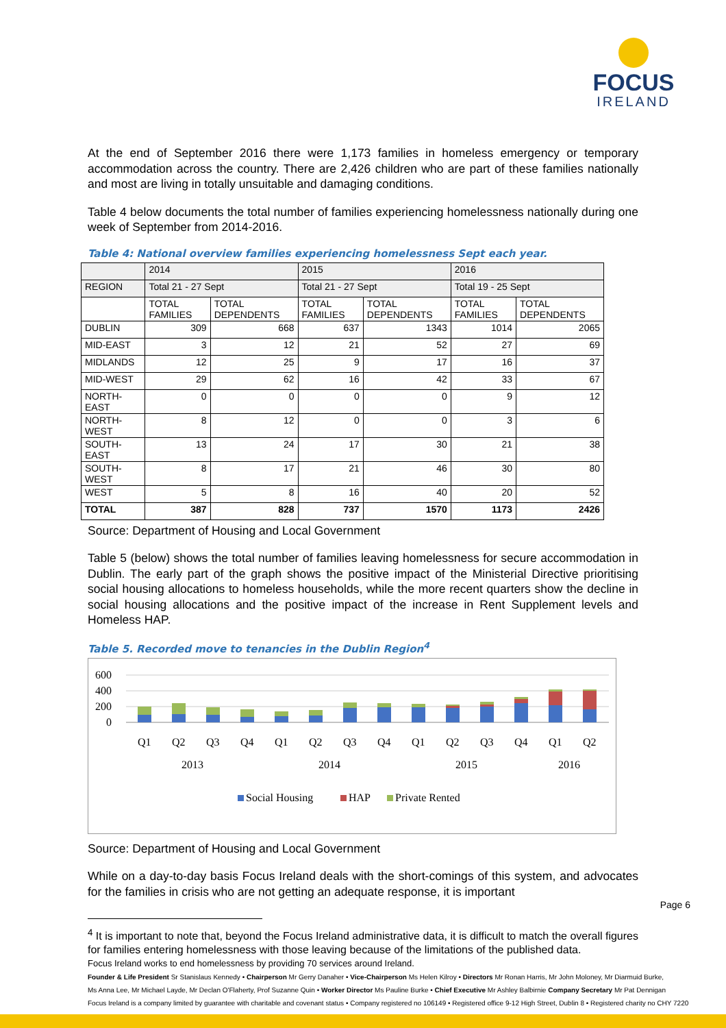FOCUS
IRELAND
At the end of September 2016 there were 1,173 families in homeless emergency or temporary accommodation across the country. There are 2,426 children who are part of these families nationally and most are living in totally unsuitable and damaging conditions.
Table 4 below documents the total number of families experiencing homelessness nationally during one week of September from 2014-2016.
Table 4: National overview families experiencing homelessness Sept each year.
| | 2014 | | 2015 | | 2016 | |
| REGION | Total 21 - 27 Sept | | Total 21 - 27 Sept | | Total 19 - 25 Sept | |
| | TOTAL FAMILIES | TOTAL DEPENDENTS | TOTAL FAMILIES | TOTAL DEPENDENTS | TOTAL FAMILIES | TOTAL DEPENDENTS |
| DUBLIN | 309 | 668 | 637 | 1343 | 1014 | 2065 |
| MID-EAST | 3 | 12 | 21 | 52 | 27 | 69 |
| MIDLANDS | 12 | 25 | 9 | 17 | 16 | 37 |
| MID-WEST | 29 | 62 | 16 | 42 | 33 | 67 |
| NORTH-EAST | 0 | 0 | 0 | 0 | 9 | 12 |
| NORTH-WEST | 8 | 12 | 0 | 0 | 3 | 6 |
| SOUTH-EAST | 13 | 24 | 17 | 30 | 21 | 38 |
| SOUTH-WEST | 8 | 17 | 21 | 46 | 30 | 80 |
| WEST | 5 | 8 | 16 | 40 | 20 | 52 |
| TOTAL | 387 | 828 | 737 | 1570 | 1173 | 2426 |
Source: Department of Housing and Local Government
Table 5 (below) shows the total number of families leaving homelessness for secure accommodation in Dublin. The early part of the graph shows the positive impact of the Ministerial Directive prioritising social housing allocations to homeless households, while the more recent quarters show the decline in social housing allocations and the positive impact of the increase in Rent Supplement levels and Homeless HAP.
Table 5. Recorded move to tenancies in the Dublin Region<sup>4</sup>
600
400
200
0
Q1
Q2
Q3
Q4
Q1
Q2
Q3
Q4
Q1
Q2
Q3
Q4
Q1
Q2
2013
2014
2015
2016
Social Housing
HAP
Private Rented
Source: Department of Housing and Local Government
While on a day-to-day basis Focus Ireland deals with the short-comings of this system, and advocates for the families in crisis who are not getting an adequate response, it is important
<sup>4</sup> It is important to note that, beyond the Focus Ireland administrative data, it is difficult to match the overall figures for families entering homelessness with those leaving because of the limitations of the published data.
Page 6
Focus Ireland works to end homelessness by providing 70 services around Ireland.
Founder & Life President Sr Stanislaus Kennedy • Chairperson Mr Gerry Danaher • Vice-Chairperson Ms Helen Kilroy • Directors Mr Ronan Harris, Mr John Moloney, Mr Diarmuid Burke,
Ms Anna Lee, Mr Michael Layde, Mr Declan O'Flaherty, Prof Suzanne Quin • Worker Director Ms Pauline Burke • Chief Executive Mr Ashley Balbirnie Company Secretary Mr Pat Dennigan
Focus Ireland is a company limited by guarantee with charitable and covenant status • Company registered no 106149 • Registered office 9-12 High Street, Dublin 8 • Registered charity no CHY 7220